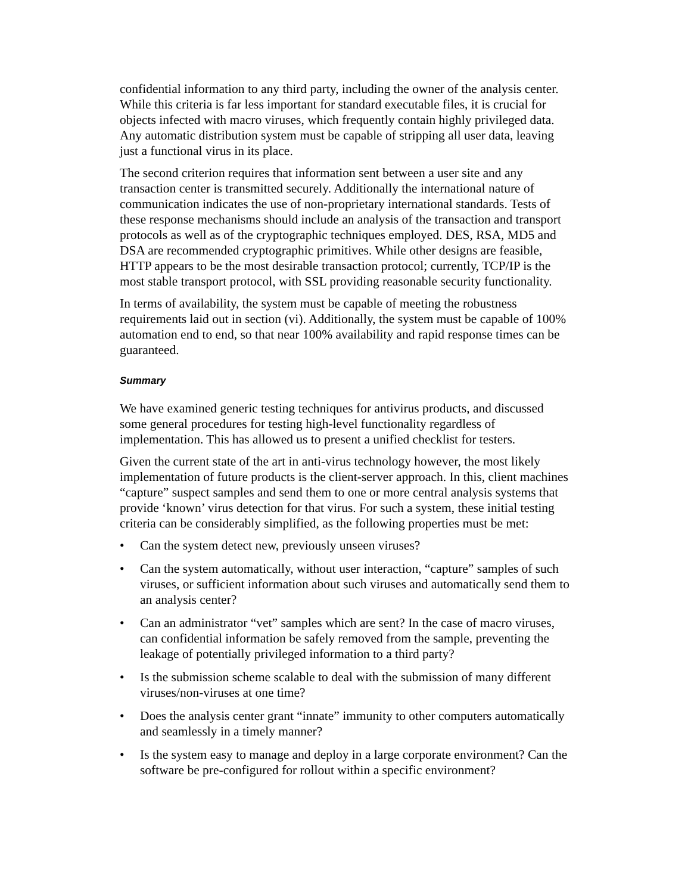confidential information to any third party, including the owner of the analysis center. While this criteria is far less important for standard executable files, it is crucial for objects infected with macro viruses, which frequently contain highly privileged data. Any automatic distribution system must be capable of stripping all user data, leaving just a functional virus in its place.
The second criterion requires that information sent between a user site and any transaction center is transmitted securely. Additionally the international nature of communication indicates the use of non-proprietary international standards. Tests of these response mechanisms should include an analysis of the transaction and transport protocols as well as of the cryptographic techniques employed. DES, RSA, MD5 and DSA are recommended cryptographic primitives. While other designs are feasible, HTTP appears to be the most desirable transaction protocol; currently, TCP/IP is the most stable transport protocol, with SSL providing reasonable security functionality.
In terms of availability, the system must be capable of meeting the robustness requirements laid out in section (vi). Additionally, the system must be capable of 100% automation end to end, so that near 100% availability and rapid response times can be guaranteed.
Summary
We have examined generic testing techniques for antivirus products, and discussed some general procedures for testing high-level functionality regardless of implementation. This has allowed us to present a unified checklist for testers.
Given the current state of the art in anti-virus technology however, the most likely implementation of future products is the client-server approach. In this, client machines “capture” suspect samples and send them to one or more central analysis systems that provide ‘known’ virus detection for that virus. For such a system, these initial testing criteria can be considerably simplified, as the following properties must be met:
• Can the system detect new, previously unseen viruses?
• Can the system automatically, without user interaction, “capture” samples of such viruses, or sufficient information about such viruses and automatically send them to an analysis center?
• Can an administrator “vet” samples which are sent? In the case of macro viruses, can confidential information be safely removed from the sample, preventing the leakage of potentially privileged information to a third party?
• Is the submission scheme scalable to deal with the submission of many different viruses/non-viruses at one time?
• Does the analysis center grant “innate” immunity to other computers automatically and seamlessly in a timely manner?
• Is the system easy to manage and deploy in a large corporate environment? Can the software be pre-configured for rollout within a specific environment?